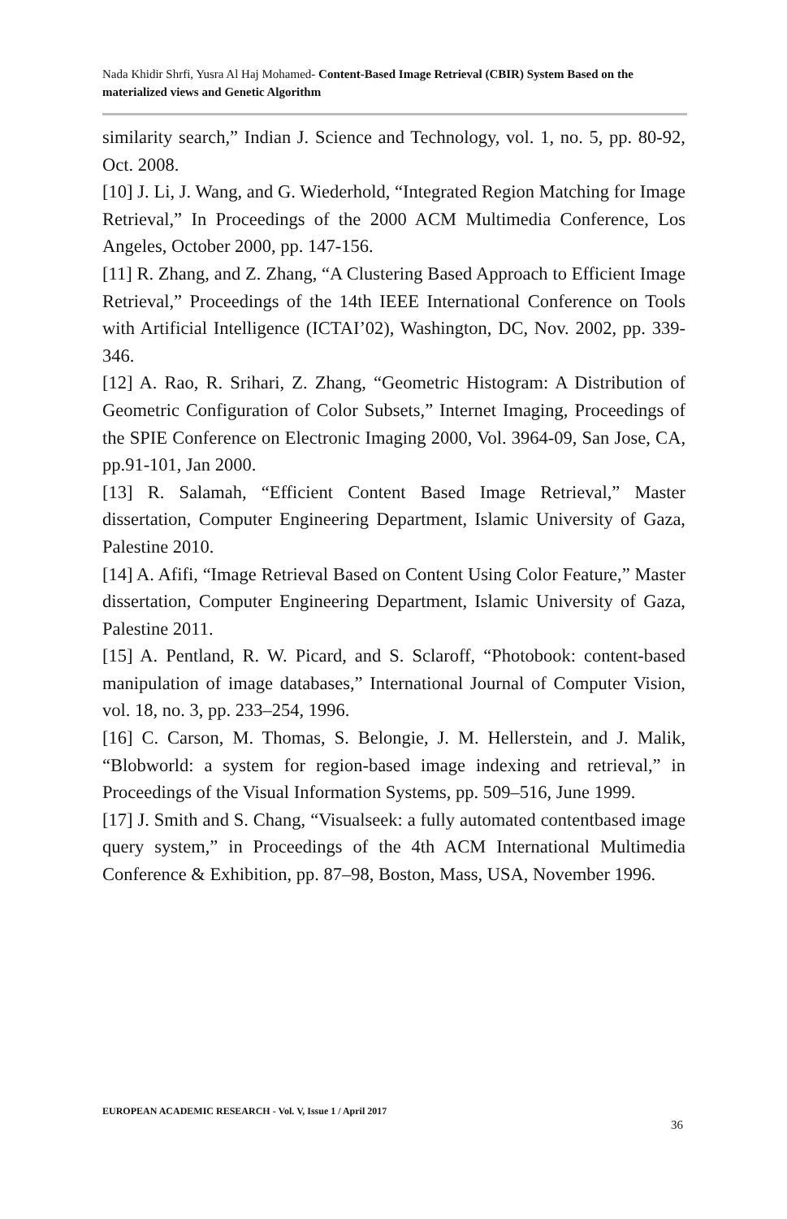Nada Khidir Shrfi, Yusra Al Haj Mohamed- Content-Based Image Retrieval (CBIR) System Based on the materialized views and Genetic Algorithm
similarity search,” Indian J. Science and Technology, vol. 1, no. 5, pp. 80-92, Oct. 2008.
[10] J. Li, J. Wang, and G. Wiederhold, “Integrated Region Matching for Image Retrieval,” In Proceedings of the 2000 ACM Multimedia Conference, Los Angeles, October 2000, pp. 147-156.
[11] R. Zhang, and Z. Zhang, “A Clustering Based Approach to Efficient Image Retrieval,” Proceedings of the 14th IEEE International Conference on Tools with Artificial Intelligence (ICTAI’02), Washington, DC, Nov. 2002, pp. 339-346.
[12] A. Rao, R. Srihari, Z. Zhang, “Geometric Histogram: A Distribution of Geometric Configuration of Color Subsets,” Internet Imaging, Proceedings of the SPIE Conference on Electronic Imaging 2000, Vol. 3964-09, San Jose, CA, pp.91-101, Jan 2000.
[13] R. Salamah, “Efficient Content Based Image Retrieval,” Master dissertation, Computer Engineering Department, Islamic University of Gaza, Palestine 2010.
[14] A. Afifi, “Image Retrieval Based on Content Using Color Feature,” Master dissertation, Computer Engineering Department, Islamic University of Gaza, Palestine 2011.
[15] A. Pentland, R. W. Picard, and S. Sclaroff, “Photobook: content-based manipulation of image databases,” International Journal of Computer Vision, vol. 18, no. 3, pp. 233–254, 1996.
[16] C. Carson, M. Thomas, S. Belongie, J. M. Hellerstein, and J. Malik, “Blobworld: a system for region-based image indexing and retrieval,” in Proceedings of the Visual Information Systems, pp. 509–516, June 1999.
[17] J. Smith and S. Chang, “Visualseek: a fully automated contentbased image query system,” in Proceedings of the 4th ACM International Multimedia Conference & Exhibition, pp. 87–98, Boston, Mass, USA, November 1996.
EUROPEAN ACADEMIC RESEARCH - Vol. V, Issue 1 / April 2017
36